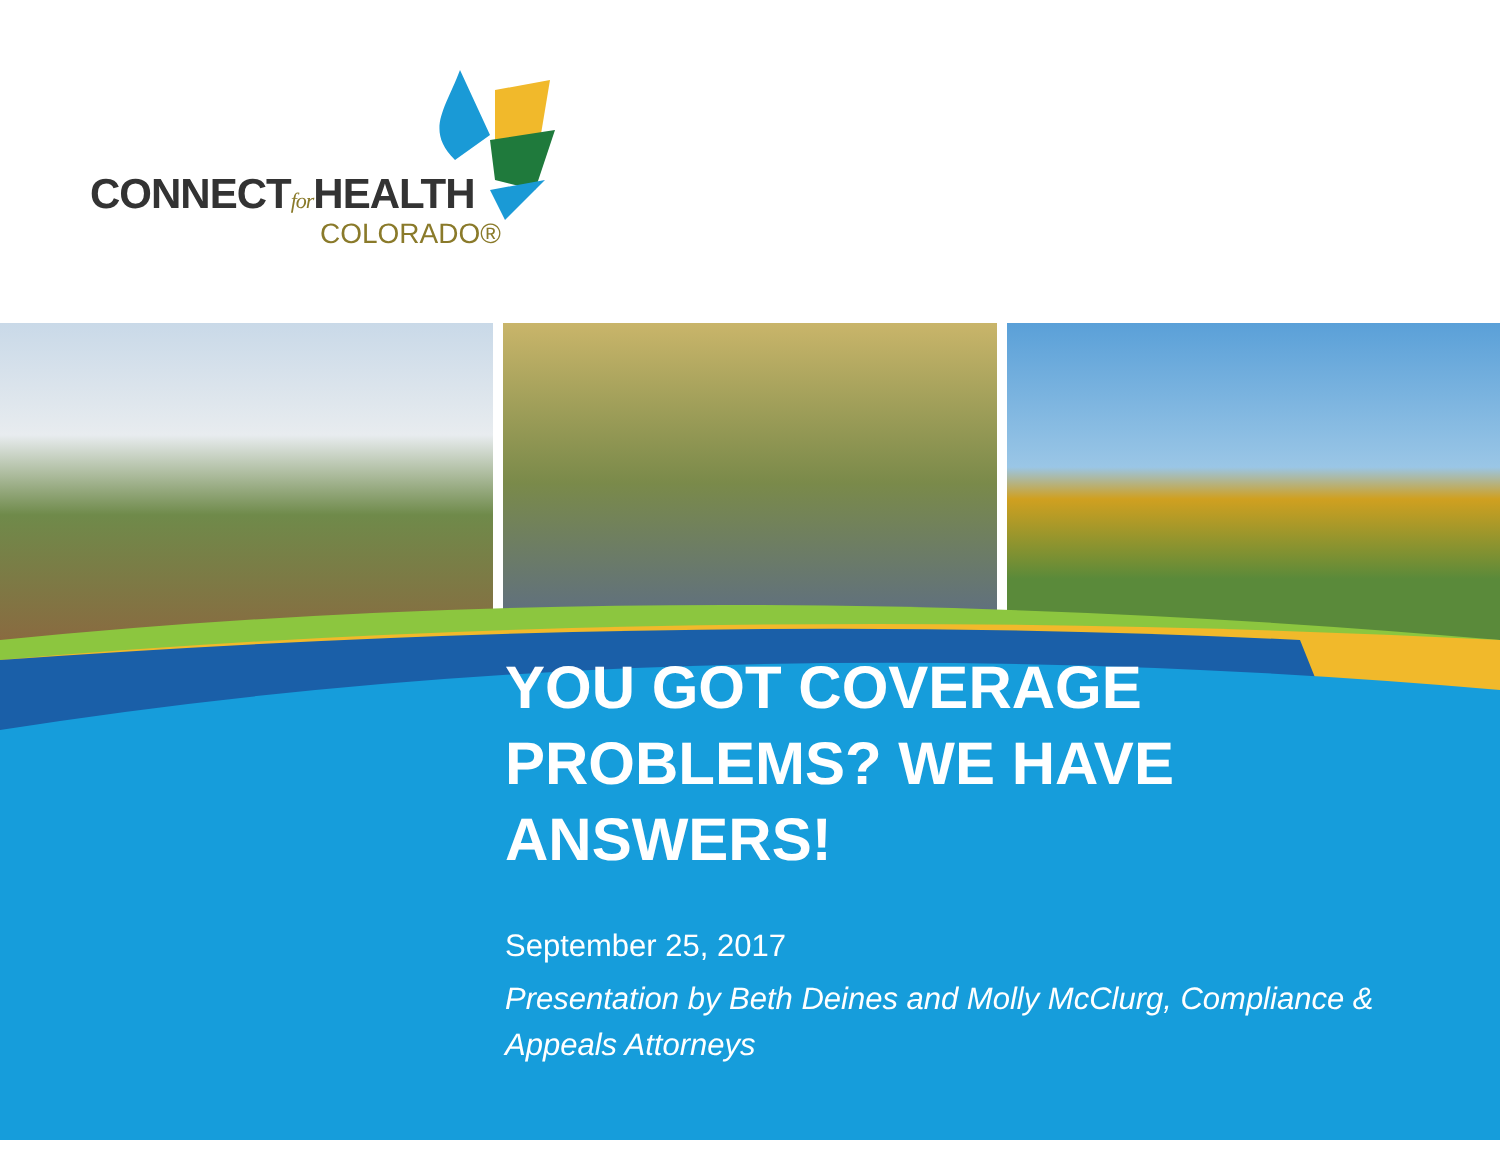CONNECTfor HEALTH
COLORADO®
YOU GOT COVERAGE PROBLEMS? WE HAVE ANSWERS!
September 25, 2017
Presentation by Beth Deines and Molly McClurg, Compliance & Appeals Attorneys